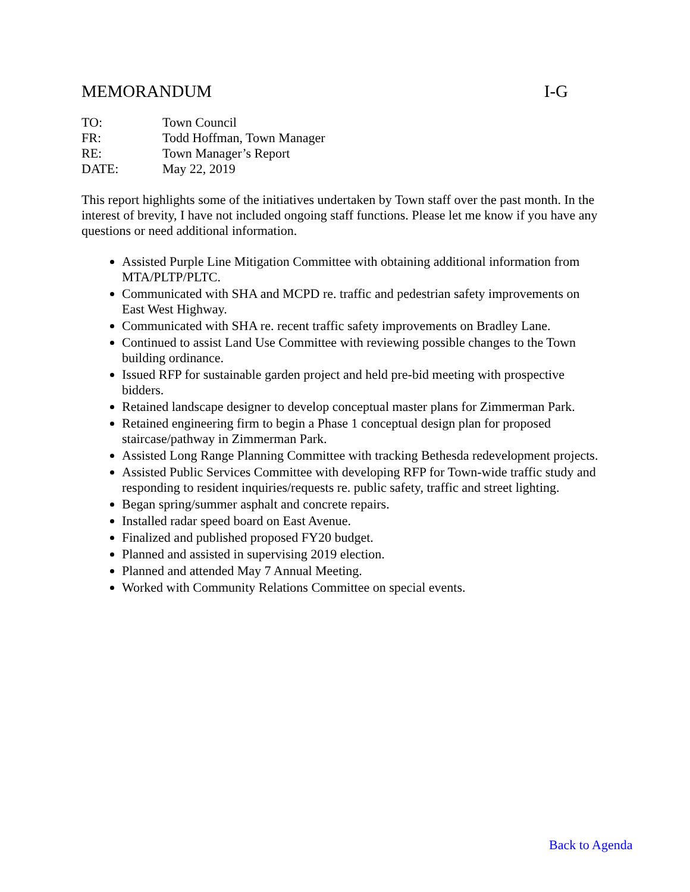MEMORANDUM I-G
TO: Town Council
FR: Todd Hoffman, Town Manager
RE: Town Manager’s Report
DATE: May 22, 2019
This report highlights some of the initiatives undertaken by Town staff over the past month. In the interest of brevity, I have not included ongoing staff functions. Please let me know if you have any questions or need additional information.
Assisted Purple Line Mitigation Committee with obtaining additional information from MTA/PLTP/PLTC.
Communicated with SHA and MCPD re. traffic and pedestrian safety improvements on East West Highway.
Communicated with SHA re. recent traffic safety improvements on Bradley Lane.
Continued to assist Land Use Committee with reviewing possible changes to the Town building ordinance.
Issued RFP for sustainable garden project and held pre-bid meeting with prospective bidders.
Retained landscape designer to develop conceptual master plans for Zimmerman Park.
Retained engineering firm to begin a Phase 1 conceptual design plan for proposed staircase/pathway in Zimmerman Park.
Assisted Long Range Planning Committee with tracking Bethesda redevelopment projects.
Assisted Public Services Committee with developing RFP for Town-wide traffic study and responding to resident inquiries/requests re. public safety, traffic and street lighting.
Began spring/summer asphalt and concrete repairs.
Installed radar speed board on East Avenue.
Finalized and published proposed FY20 budget.
Planned and assisted in supervising 2019 election.
Planned and attended May 7 Annual Meeting.
Worked with Community Relations Committee on special events.
Back to Agenda